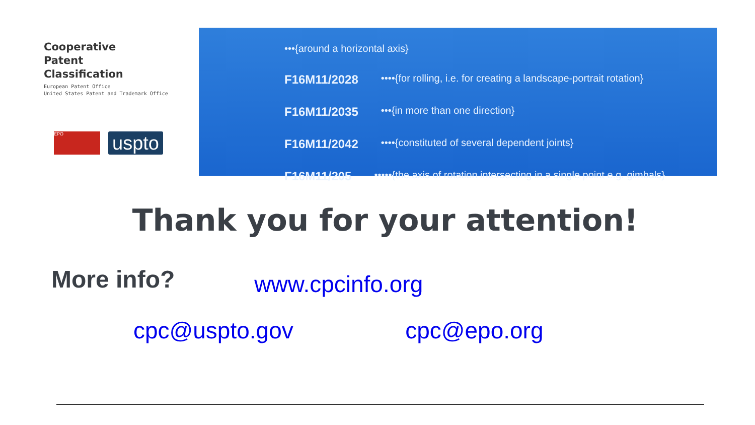Cooperative
Patent
Classification
European Patent Office
United States Patent and Trademark Office
EPO
uspto
•••{around a horizontal axis}
F16M11/2028 ••••{for rolling, i.e. for creating a landscape-portrait rotation}
F16M11/2035 •••{in more than one direction}
F16M11/2042 ••••{constituted of several dependent joints}
F16M11/205 •••••{the axis of rotation intersecting in a single point e.g. gimbals}
Thank you for your attention!
More info? www.cpcinfo.org
cpc@uspto.gov cpc@epo.org